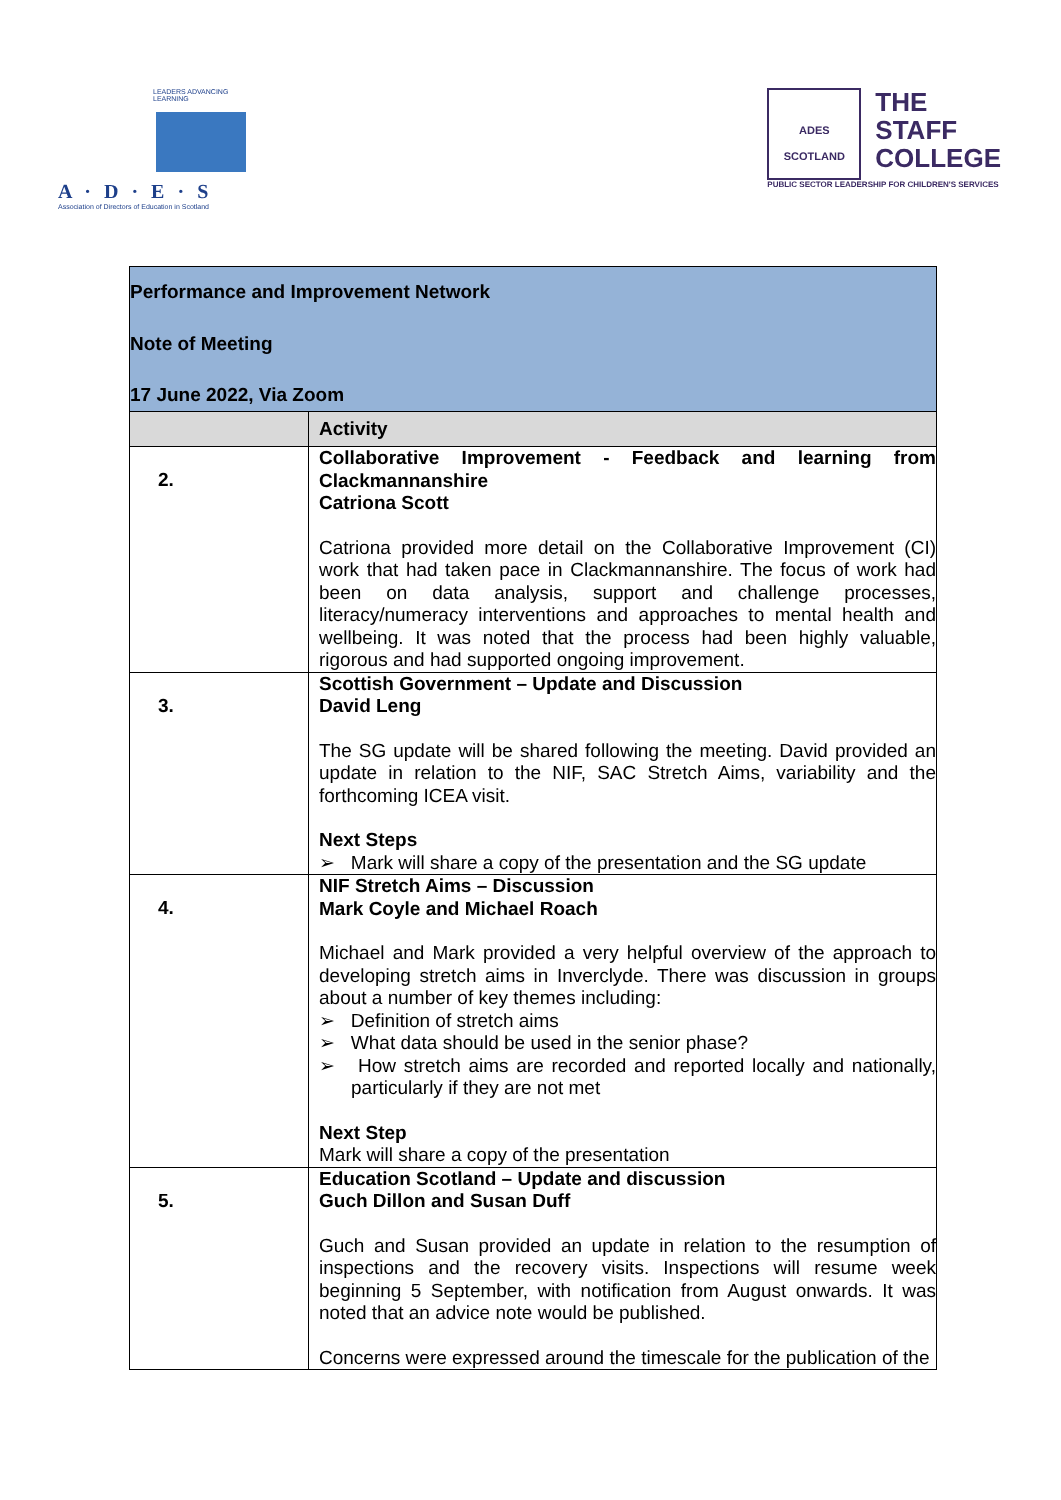LEADERS ADVANCING LEARNING
A · D · E · S
Association of Directors of Education in Scotland
ADES
SCOTLAND
THE
STAFF
COLLEGE
PUBLIC SECTOR LEADERSHIP FOR CHILDREN'S SERVICES
| Performance and Improvement Network Note of Meeting 17 June 2022, Via Zoom | |
| | Activity |
| 2. | Collaborative Improvement - Feedback and learning from Clackmannanshire Catriona Scott Catriona provided more detail on the Collaborative Improvement (CI) work that had taken pace in Clackmannanshire. The focus of work had been on data analysis, support and challenge processes, literacy/numeracy interventions and approaches to mental health and wellbeing. It was noted that the process had been highly valuable, rigorous and had supported ongoing improvement. |
| 3. | Scottish Government – Update and Discussion David Leng The SG update will be shared following the meeting. David provided an update in relation to the NIF, SAC Stretch Aims, variability and the forthcoming ICEA visit. Next Steps ➢ Mark will share a copy of the presentation and the SG update |
| 4. | NIF Stretch Aims – Discussion Mark Coyle and Michael Roach Michael and Mark provided a very helpful overview of the approach to developing stretch aims in Inverclyde. There was discussion in groups about a number of key themes including: ➢ Definition of stretch aims ➢ What data should be used in the senior phase? ➢ How stretch aims are recorded and reported locally and nationally, particularly if they are not met Next Step Mark will share a copy of the presentation |
| 5. | Education Scotland – Update and discussion Guch Dillon and Susan Duff Guch and Susan provided an update in relation to the resumption of inspections and the recovery visits. Inspections will resume week beginning 5 September, with notification from August onwards. It was noted that an advice note would be published. Concerns were expressed around the timescale for the publication of the |